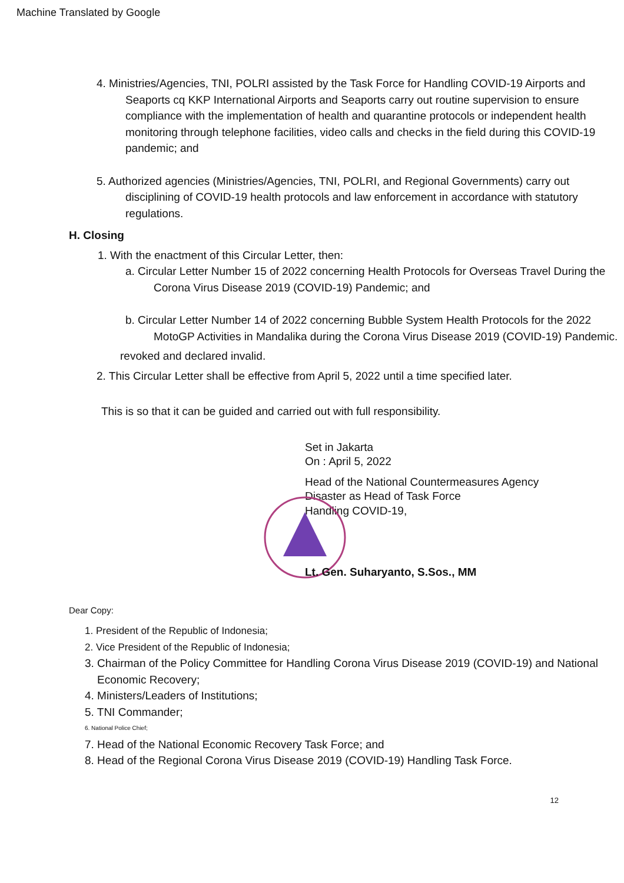Machine Translated by Google
4. Ministries/Agencies, TNI, POLRI assisted by the Task Force for Handling COVID-19 Airports and Seaports cq KKP International Airports and Seaports carry out routine supervision to ensure compliance with the implementation of health and quarantine protocols or independent health monitoring through telephone facilities, video calls and checks in the field during this COVID-19 pandemic; and
5. Authorized agencies (Ministries/Agencies, TNI, POLRI, and Regional Governments) carry out disciplining of COVID-19 health protocols and law enforcement in accordance with statutory regulations.
H. Closing
1. With the enactment of this Circular Letter, then:
a. Circular Letter Number 15 of 2022 concerning Health Protocols for Overseas Travel During the Corona Virus Disease 2019 (COVID-19) Pandemic; and
b. Circular Letter Number 14 of 2022 concerning Bubble System Health Protocols for the 2022 MotoGP Activities in Mandalika during the Corona Virus Disease 2019 (COVID-19) Pandemic.
revoked and declared invalid.
2. This Circular Letter shall be effective from April 5, 2022 until a time specified later.
This is so that it can be guided and carried out with full responsibility.
Set in Jakarta
On : April 5, 2022
Head of the National Countermeasures Agency
Disaster as Head of Task Force
Handling COVID-19,
Lt. Gen. Suharyanto, S.Sos., MM
Dear Copy:
1. President of the Republic of Indonesia;
2. Vice President of the Republic of Indonesia;
3. Chairman of the Policy Committee for Handling Corona Virus Disease 2019 (COVID-19) and National Economic Recovery;
4. Ministers/Leaders of Institutions;
5. TNI Commander;
6. National Police Chief;
7. Head of the National Economic Recovery Task Force; and
8. Head of the Regional Corona Virus Disease 2019 (COVID-19) Handling Task Force.
12